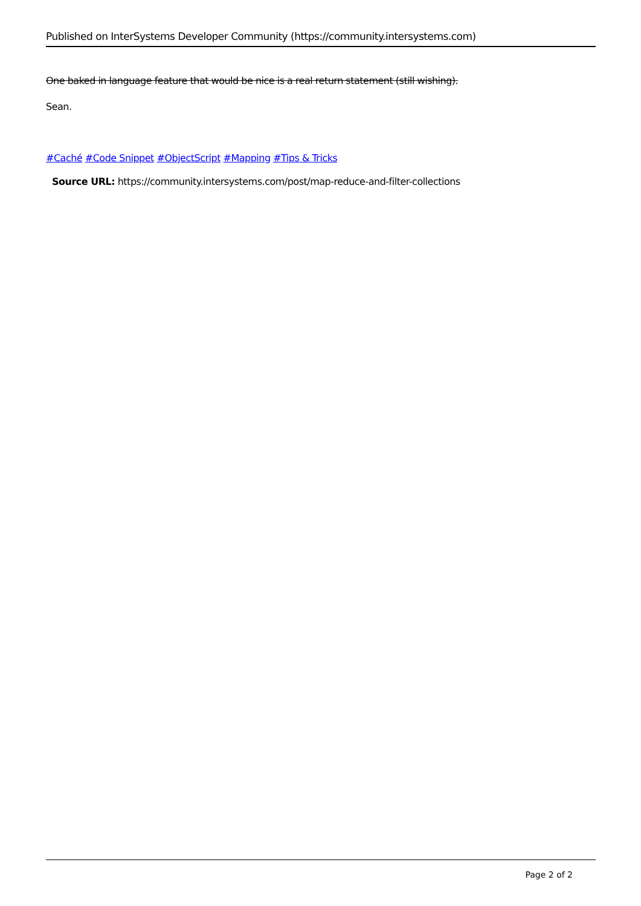Published on InterSystems Developer Community (https://community.intersystems.com)
One baked in language feature that would be nice is a real return statement (still wishing).
Sean.
#Caché #Code Snippet #ObjectScript #Mapping #Tips & Tricks
Source URL: https://community.intersystems.com/post/map-reduce-and-filter-collections
Page 2 of 2